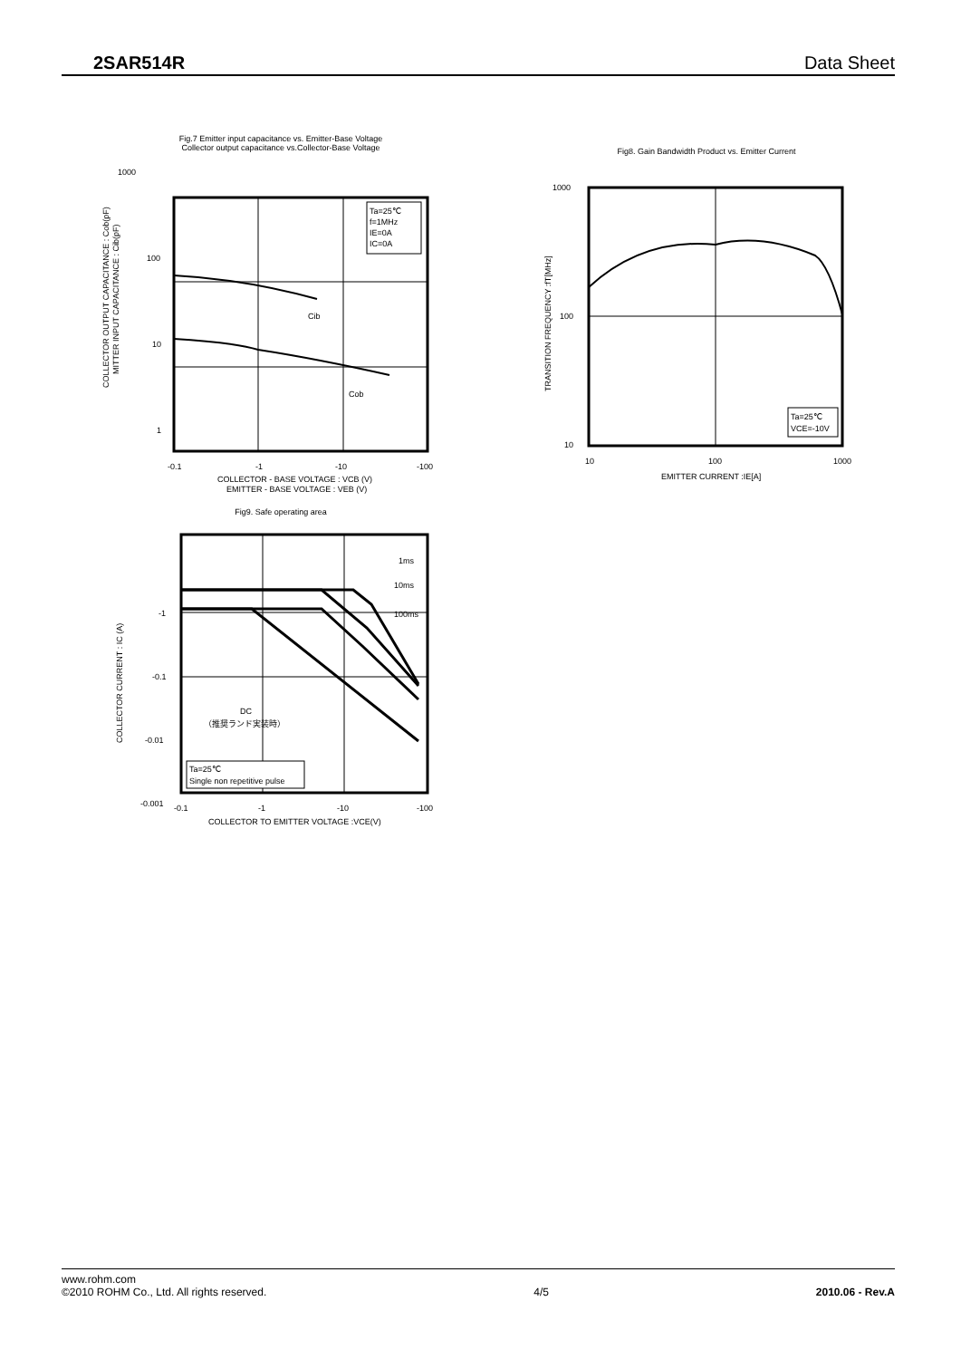2SAR514R Data Sheet
Fig.7 Emitter input capacitance vs. Emitter-Base Voltage
Collector output capacitance vs.Collector-Base Voltage
1000
100
10
1
COLLECTOR OUTPUT CAPACITANCE : Cob(pF)
MITTER INPUT CAPACITANCE : Cib(pF)
Ta=25℃
f=1MHz
IE=0A
IC=0A
Cib
Cob
-0.1
-1
-10
-100
COLLECTOR - BASE VOLTAGE : VCB (V)
EMITTER - BASE VOLTAGE : VEB (V)
Fig8. Gain Bandwidth Product vs. Emitter Current
1000
100
10
TRANSITION FREQUENCY :fT[MHz]
Ta=25℃
VCE=-10V
10
100
1000
EMITTER CURRENT :IE[A]
Fig9. Safe operating area
-1
-0.1
-0.01
-0.001
COLLECTOR CURRENT : IC (A)
1ms
10ms
100ms
DC
（推奨ランド実装時）
Ta=25℃
Single non repetitive pulse
-0.1
-1
-10
-100
COLLECTOR TO EMITTER VOLTAGE :VCE(V)
www.rohm.com
©2010 ROHM Co., Ltd. All rights reserved.
4/5 2010.06 - Rev.A